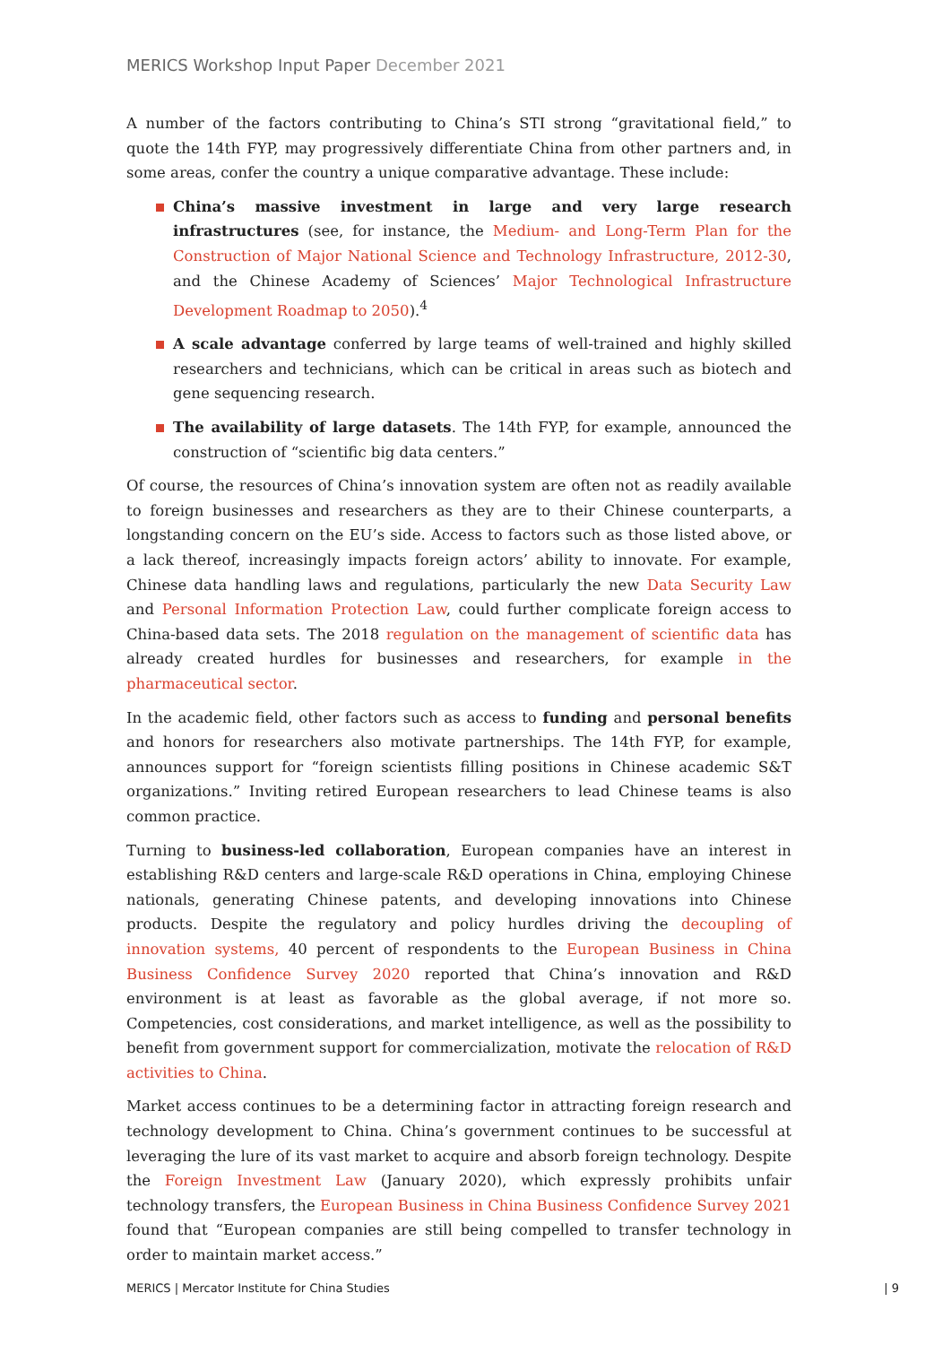MERICS Workshop Input Paper December 2021
A number of the factors contributing to China’s STI strong “gravitational field,” to quote the 14th FYP, may progressively differentiate China from other partners and, in some areas, confer the country a unique comparative advantage. These include:
China’s massive investment in large and very large research infrastructures (see, for instance, the Medium- and Long-Term Plan for the Construction of Major National Science and Technology Infrastructure, 2012-30, and the Chinese Academy of Sciences’ Major Technological Infrastructure Development Roadmap to 2050).<sup>4</sup>
A scale advantage conferred by large teams of well-trained and highly skilled researchers and technicians, which can be critical in areas such as biotech and gene sequencing research.
The availability of large datasets. The 14th FYP, for example, announced the construction of “scientific big data centers.”
Of course, the resources of China’s innovation system are often not as readily available to foreign businesses and researchers as they are to their Chinese counterparts, a longstanding concern on the EU’s side. Access to factors such as those listed above, or a lack thereof, increasingly impacts foreign actors’ ability to innovate. For example, Chinese data handling laws and regulations, particularly the new Data Security Law and Personal Information Protection Law, could further complicate foreign access to China-based data sets. The 2018 regulation on the management of scientific data has already created hurdles for businesses and researchers, for example in the pharmaceutical sector.
In the academic field, other factors such as access to funding and personal benefits and honors for researchers also motivate partnerships. The 14th FYP, for example, announces support for “foreign scientists filling positions in Chinese academic S&T organizations.” Inviting retired European researchers to lead Chinese teams is also common practice.
Turning to business-led collaboration, European companies have an interest in establishing R&D centers and large-scale R&D operations in China, employing Chinese nationals, generating Chinese patents, and developing innovations into Chinese products. Despite the regulatory and policy hurdles driving the decoupling of innovation systems, 40 percent of respondents to the European Business in China Business Confidence Survey 2020 reported that China’s innovation and R&D environment is at least as favorable as the global average, if not more so. Competencies, cost considerations, and market intelligence, as well as the possibility to benefit from government support for commercialization, motivate the relocation of R&D activities to China.
Market access continues to be a determining factor in attracting foreign research and technology development to China. China’s government continues to be successful at leveraging the lure of its vast market to acquire and absorb foreign technology. Despite the Foreign Investment Law (January 2020), which expressly prohibits unfair technology transfers, the European Business in China Business Confidence Survey 2021 found that “European companies are still being compelled to transfer technology in order to maintain market access.”
MERICS | Mercator Institute for China Studies | 9